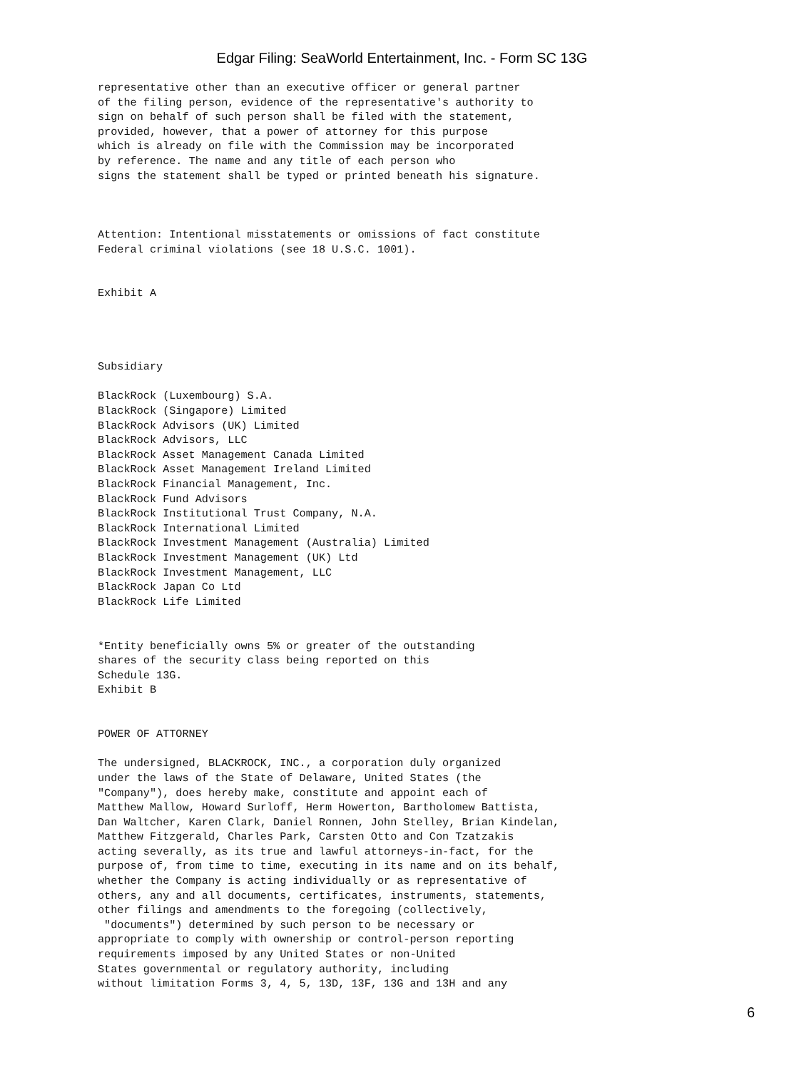Edgar Filing: SeaWorld Entertainment, Inc. - Form SC 13G
representative other than an executive officer or general partner
of the filing person, evidence of the representative's authority to
sign on behalf of such person shall be filed with the statement,
provided, however, that a power of attorney for this purpose
which is already on file with the Commission may be incorporated
by reference. The name and any title of each person who
signs the statement shall be typed or printed beneath his signature.



Attention: Intentional misstatements or omissions of fact constitute
Federal criminal violations (see 18 U.S.C. 1001).


Exhibit A




Subsidiary

BlackRock (Luxembourg) S.A.
BlackRock (Singapore) Limited
BlackRock Advisors (UK) Limited
BlackRock Advisors, LLC
BlackRock Asset Management Canada Limited
BlackRock Asset Management Ireland Limited
BlackRock Financial Management, Inc.
BlackRock Fund Advisors
BlackRock Institutional Trust Company, N.A.
BlackRock International Limited
BlackRock Investment Management (Australia) Limited
BlackRock Investment Management (UK) Ltd
BlackRock Investment Management, LLC
BlackRock Japan Co Ltd
BlackRock Life Limited


*Entity beneficially owns 5% or greater of the outstanding
shares of the security class being reported on this
Schedule 13G.
Exhibit B


POWER OF ATTORNEY

The undersigned, BLACKROCK, INC., a corporation duly organized
under the laws of the State of Delaware, United States (the
"Company"), does hereby make, constitute and appoint each of
Matthew Mallow, Howard Surloff, Herm Howerton, Bartholomew Battista,
Dan Waltcher, Karen Clark, Daniel Ronnen, John Stelley, Brian Kindelan,
Matthew Fitzgerald, Charles Park, Carsten Otto and Con Tzatzakis
acting severally, as its true and lawful attorneys-in-fact, for the
purpose of, from time to time, executing in its name and on its behalf,
whether the Company is acting individually or as representative of
others, any and all documents, certificates, instruments, statements,
other filings and amendments to the foregoing (collectively,
 "documents") determined by such person to be necessary or
appropriate to comply with ownership or control-person reporting
requirements imposed by any United States or non-United
States governmental or regulatory authority, including
without limitation Forms 3, 4, 5, 13D, 13F, 13G and 13H and any
6